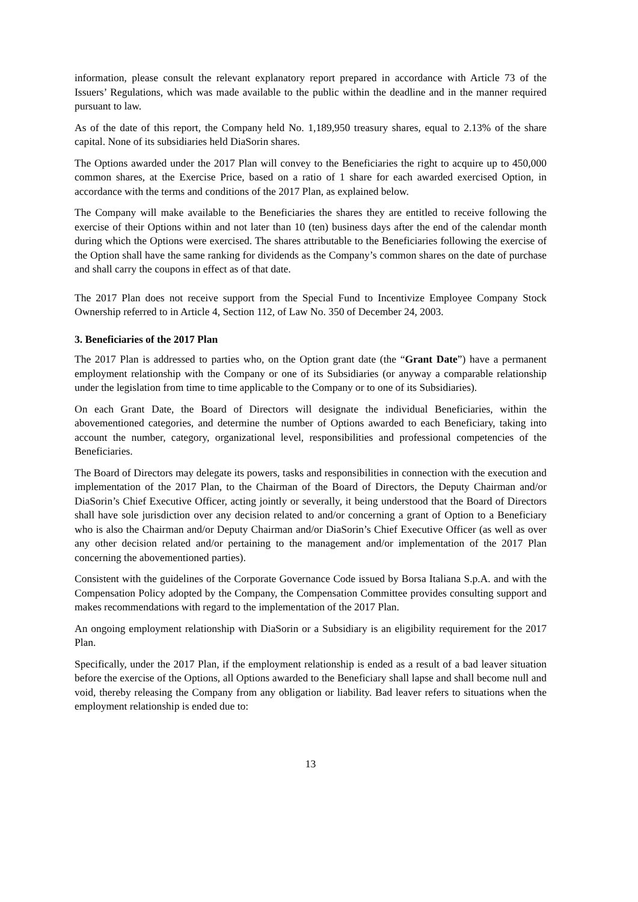information, please consult the relevant explanatory report prepared in accordance with Article 73 of the Issuers’ Regulations, which was made available to the public within the deadline and in the manner required pursuant to law.
As of the date of this report, the Company held No. 1,189,950 treasury shares, equal to 2.13% of the share capital. None of its subsidiaries held DiaSorin shares.
The Options awarded under the 2017 Plan will convey to the Beneficiaries the right to acquire up to 450,000 common shares, at the Exercise Price, based on a ratio of 1 share for each awarded exercised Option, in accordance with the terms and conditions of the 2017 Plan, as explained below.
The Company will make available to the Beneficiaries the shares they are entitled to receive following the exercise of their Options within and not later than 10 (ten) business days after the end of the calendar month during which the Options were exercised. The shares attributable to the Beneficiaries following the exercise of the Option shall have the same ranking for dividends as the Company’s common shares on the date of purchase and shall carry the coupons in effect as of that date.
The 2017 Plan does not receive support from the Special Fund to Incentivize Employee Company Stock Ownership referred to in Article 4, Section 112, of Law No. 350 of December 24, 2003.
3. Beneficiaries of the 2017 Plan
The 2017 Plan is addressed to parties who, on the Option grant date (the “Grant Date”) have a permanent employment relationship with the Company or one of its Subsidiaries (or anyway a comparable relationship under the legislation from time to time applicable to the Company or to one of its Subsidiaries).
On each Grant Date, the Board of Directors will designate the individual Beneficiaries, within the abovementioned categories, and determine the number of Options awarded to each Beneficiary, taking into account the number, category, organizational level, responsibilities and professional competencies of the Beneficiaries.
The Board of Directors may delegate its powers, tasks and responsibilities in connection with the execution and implementation of the 2017 Plan, to the Chairman of the Board of Directors, the Deputy Chairman and/or DiaSorin’s Chief Executive Officer, acting jointly or severally, it being understood that the Board of Directors shall have sole jurisdiction over any decision related to and/or concerning a grant of Option to a Beneficiary who is also the Chairman and/or Deputy Chairman and/or DiaSorin’s Chief Executive Officer (as well as over any other decision related and/or pertaining to the management and/or implementation of the 2017 Plan concerning the abovementioned parties).
Consistent with the guidelines of the Corporate Governance Code issued by Borsa Italiana S.p.A. and with the Compensation Policy adopted by the Company, the Compensation Committee provides consulting support and makes recommendations with regard to the implementation of the 2017 Plan.
An ongoing employment relationship with DiaSorin or a Subsidiary is an eligibility requirement for the 2017 Plan.
Specifically, under the 2017 Plan, if the employment relationship is ended as a result of a bad leaver situation before the exercise of the Options, all Options awarded to the Beneficiary shall lapse and shall become null and void, thereby releasing the Company from any obligation or liability. Bad leaver refers to situations when the employment relationship is ended due to:
13